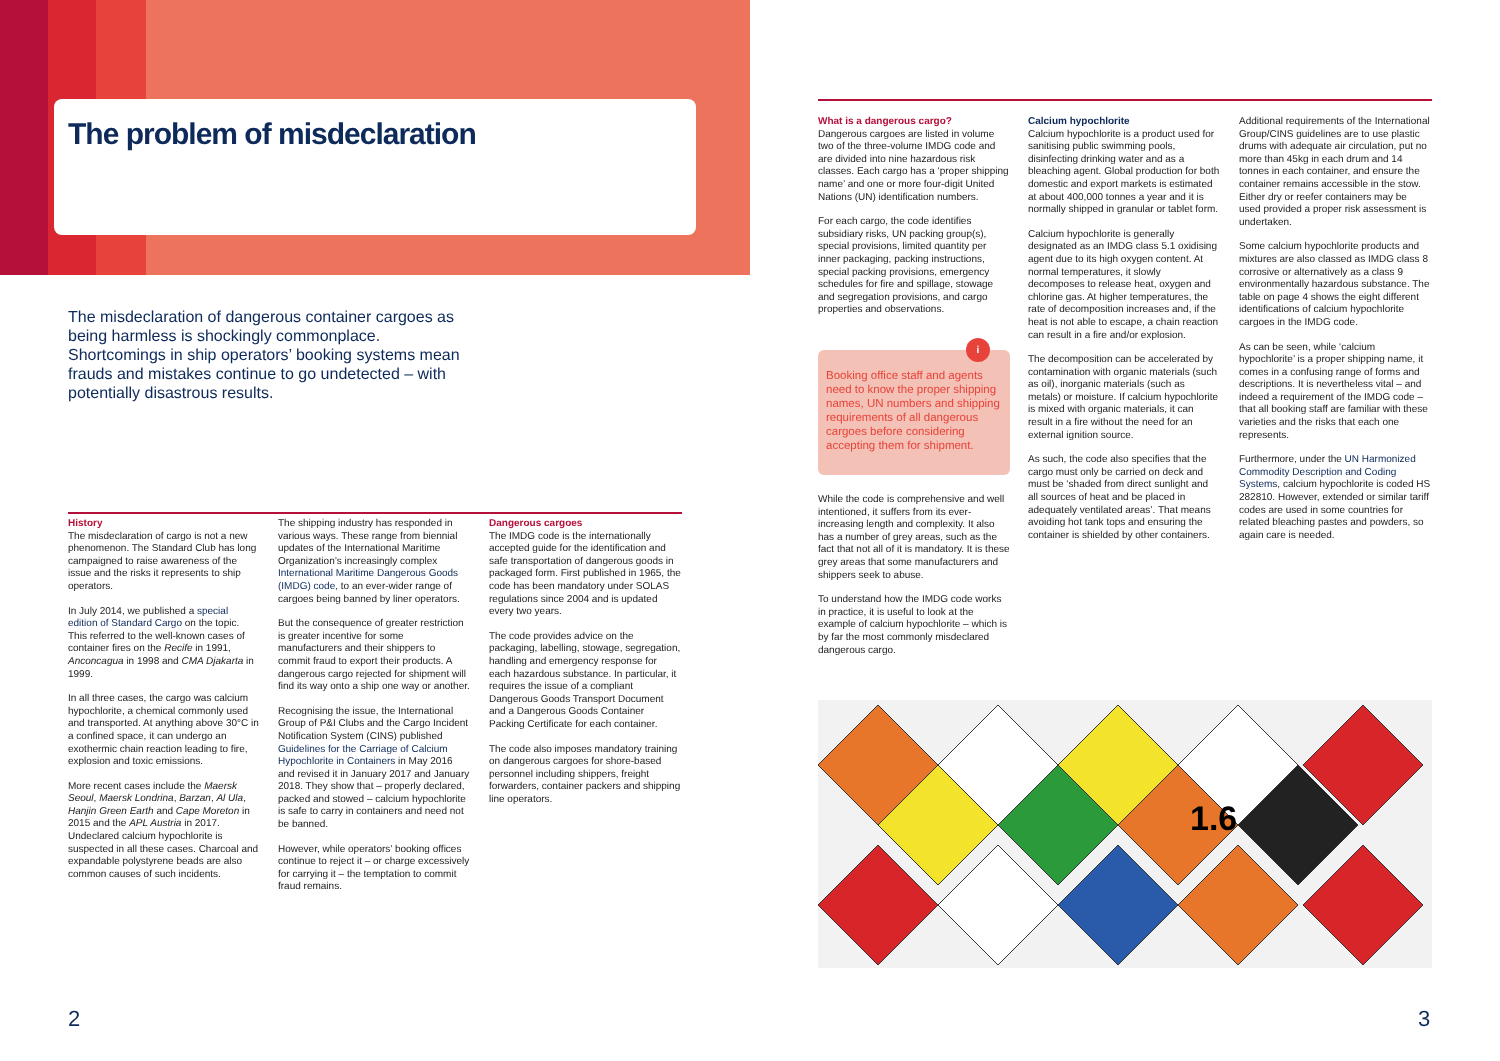The problem of misdeclaration
The misdeclaration of dangerous container cargoes as being harmless is shockingly commonplace. Shortcomings in ship operators’ booking systems mean frauds and mistakes continue to go undetected – with potentially disastrous results.
History
The misdeclaration of cargo is not a new phenomenon. The Standard Club has long campaigned to raise awareness of the issue and the risks it represents to ship operators.
In July 2014, we published a special edition of Standard Cargo on the topic. This referred to the well-known cases of container fires on the Recife in 1991, Anconcagua in 1998 and CMA Djakarta in 1999.
In all three cases, the cargo was calcium hypochlorite, a chemical commonly used and transported. At anything above 30°C in a confined space, it can undergo an exothermic chain reaction leading to fire, explosion and toxic emissions.
More recent cases include the Maersk Seoul, Maersk Londrina, Barzan, Al Ula, Hanjin Green Earth and Cape Moreton in 2015 and the APL Austria in 2017. Undeclared calcium hypochlorite is suspected in all these cases. Charcoal and expandable polystyrene beads are also common causes of such incidents.
The shipping industry has responded in various ways. These range from biennial updates of the International Maritime Organization’s increasingly complex International Maritime Dangerous Goods (IMDG) code, to an ever-wider range of cargoes being banned by liner operators.
But the consequence of greater restriction is greater incentive for some manufacturers and their shippers to commit fraud to export their products. A dangerous cargo rejected for shipment will find its way onto a ship one way or another.
Recognising the issue, the International Group of P&I Clubs and the Cargo Incident Notification System (CINS) published Guidelines for the Carriage of Calcium Hypochlorite in Containers in May 2016 and revised it in January 2017 and January 2018. They show that – properly declared, packed and stowed – calcium hypochlorite is safe to carry in containers and need not be banned.
However, while operators’ booking offices continue to reject it – or charge excessively for carrying it – the temptation to commit fraud remains.
Dangerous cargoes
The IMDG code is the internationally accepted guide for the identification and safe transportation of dangerous goods in packaged form. First published in 1965, the code has been mandatory under SOLAS regulations since 2004 and is updated every two years.
The code provides advice on the packaging, labelling, stowage, segregation, handling and emergency response for each hazardous substance. In particular, it requires the issue of a compliant Dangerous Goods Transport Document and a Dangerous Goods Container Packing Certificate for each container.
The code also imposes mandatory training on dangerous cargoes for shore-based personnel including shippers, freight forwarders, container packers and shipping line operators.
What is a dangerous cargo?
Dangerous cargoes are listed in volume two of the three-volume IMDG code and are divided into nine hazardous risk classes. Each cargo has a ‘proper shipping name’ and one or more four-digit United Nations (UN) identification numbers.
For each cargo, the code identifies subsidiary risks, UN packing group(s), special provisions, limited quantity per inner packaging, packing instructions, special packing provisions, emergency schedules for fire and spillage, stowage and segregation provisions, and cargo properties and observations.
Booking office staff and agents need to know the proper shipping names, UN numbers and shipping requirements of all dangerous cargoes before considering accepting them for shipment.
i
While the code is comprehensive and well intentioned, it suffers from its ever-increasing length and complexity. It also has a number of grey areas, such as the fact that not all of it is mandatory. It is these grey areas that some manufacturers and shippers seek to abuse.
To understand how the IMDG code works in practice, it is useful to look at the example of calcium hypochlorite – which is by far the most commonly misdeclared dangerous cargo.
Calcium hypochlorite
Calcium hypochlorite is a product used for sanitising public swimming pools, disinfecting drinking water and as a bleaching agent. Global production for both domestic and export markets is estimated at about 400,000 tonnes a year and it is normally shipped in granular or tablet form.
Calcium hypochlorite is generally designated as an IMDG class 5.1 oxidising agent due to its high oxygen content. At normal temperatures, it slowly decomposes to release heat, oxygen and chlorine gas. At higher temperatures, the rate of decomposition increases and, if the heat is not able to escape, a chain reaction can result in a fire and/or explosion.
The decomposition can be accelerated by contamination with organic materials (such as oil), inorganic materials (such as metals) or moisture. If calcium hypochlorite is mixed with organic materials, it can result in a fire without the need for an external ignition source.
As such, the code also specifies that the cargo must only be carried on deck and must be ‘shaded from direct sunlight and all sources of heat and be placed in adequately ventilated areas’. That means avoiding hot tank tops and ensuring the container is shielded by other containers.
Additional requirements of the International Group/CINS guidelines are to use plastic drums with adequate air circulation, put no more than 45kg in each drum and 14 tonnes in each container, and ensure the container remains accessible in the stow. Either dry or reefer containers may be used provided a proper risk assessment is undertaken.
Some calcium hypochlorite products and mixtures are also classed as IMDG class 8 corrosive or alternatively as a class 9 environmentally hazardous substance. The table on page 4 shows the eight different identifications of calcium hypochlorite cargoes in the IMDG code.
As can be seen, while ‘calcium hypochlorite’ is a proper shipping name, it comes in a confusing range of forms and descriptions. It is nevertheless vital – and indeed a requirement of the IMDG code – that all booking staff are familiar with these varieties and the risks that each one represents.
Furthermore, under the UN Harmonized Commodity Description and Coding Systems, calcium hypochlorite is coded HS 282810. However, extended or similar tariff codes are used in some countries for related bleaching pastes and powders, so again care is needed.
1.6
2 3